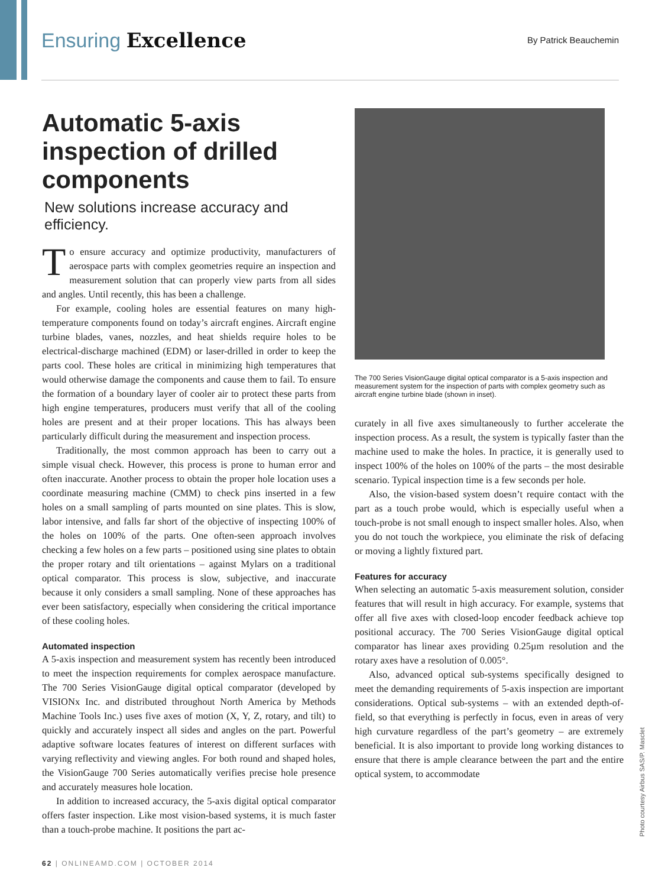Ensuring Excellence
By Patrick Beauchemin
Automatic 5-axis inspection of drilled components
New solutions increase accuracy and efficiency.
To ensure accuracy and optimize productivity, manufacturers of aerospace parts with complex geometries require an inspection and measurement solution that can properly view parts from all sides and angles. Until recently, this has been a challenge.
For example, cooling holes are essential features on many high-temperature components found on today’s aircraft engines. Aircraft engine turbine blades, vanes, nozzles, and heat shields require holes to be electrical-discharge machined (EDM) or laser-drilled in order to keep the parts cool. These holes are critical in minimizing high temperatures that would otherwise damage the components and cause them to fail. To ensure the formation of a boundary layer of cooler air to protect these parts from high engine temperatures, producers must verify that all of the cooling holes are present and at their proper locations. This has always been particularly difficult during the measurement and inspection process.
Traditionally, the most common approach has been to carry out a simple visual check. However, this process is prone to human error and often inaccurate. Another process to obtain the proper hole location uses a coordinate measuring machine (CMM) to check pins inserted in a few holes on a small sampling of parts mounted on sine plates. This is slow, labor intensive, and falls far short of the objective of inspecting 100% of the holes on 100% of the parts. One often-seen approach involves checking a few holes on a few parts – positioned using sine plates to obtain the proper rotary and tilt orientations – against Mylars on a traditional optical comparator. This process is slow, subjective, and inaccurate because it only considers a small sampling. None of these approaches has ever been satisfactory, especially when considering the critical importance of these cooling holes.
Automated inspection
A 5-axis inspection and measurement system has recently been introduced to meet the inspection requirements for complex aerospace manufacture. The 700 Series VisionGauge digital optical comparator (developed by VISIONx Inc. and distributed throughout North America by Methods Machine Tools Inc.) uses five axes of motion (X, Y, Z, rotary, and tilt) to quickly and accurately inspect all sides and angles on the part. Powerful adaptive software locates features of interest on different surfaces with varying reflectivity and viewing angles. For both round and shaped holes, the VisionGauge 700 Series automatically verifies precise hole presence and accurately measures hole location.
In addition to increased accuracy, the 5-axis digital optical comparator offers faster inspection. Like most vision-based systems, it is much faster than a touch-probe machine. It positions the part ac-
The 700 Series VisionGauge digital optical comparator is a 5-axis inspection and measurement system for the inspection of parts with complex geometry such as aircraft engine turbine blade (shown in inset).
curately in all five axes simultaneously to further accelerate the inspection process. As a result, the system is typically faster than the machine used to make the holes. In practice, it is generally used to inspect 100% of the holes on 100% of the parts – the most desirable scenario. Typical inspection time is a few seconds per hole.
Also, the vision-based system doesn’t require contact with the part as a touch probe would, which is especially useful when a touch-probe is not small enough to inspect smaller holes. Also, when you do not touch the workpiece, you eliminate the risk of defacing or moving a lightly fixtured part.
Features for accuracy
When selecting an automatic 5-axis measurement solution, consider features that will result in high accuracy. For example, systems that offer all five axes with closed-loop encoder feedback achieve top positional accuracy. The 700 Series VisionGauge digital optical comparator has linear axes providing 0.25µm resolution and the rotary axes have a resolution of 0.005°.
Also, advanced optical sub-systems specifically designed to meet the demanding requirements of 5-axis inspection are important considerations. Optical sub-systems – with an extended depth-of-field, so that everything is perfectly in focus, even in areas of very high curvature regardless of the part’s geometry – are extremely beneficial. It is also important to provide long working distances to ensure that there is ample clearance between the part and the entire optical system, to accommodate
Photo courtesy Airbus SAS/P. Masclet
62 | ONLINEAMD.COM | OCTOBER 2014